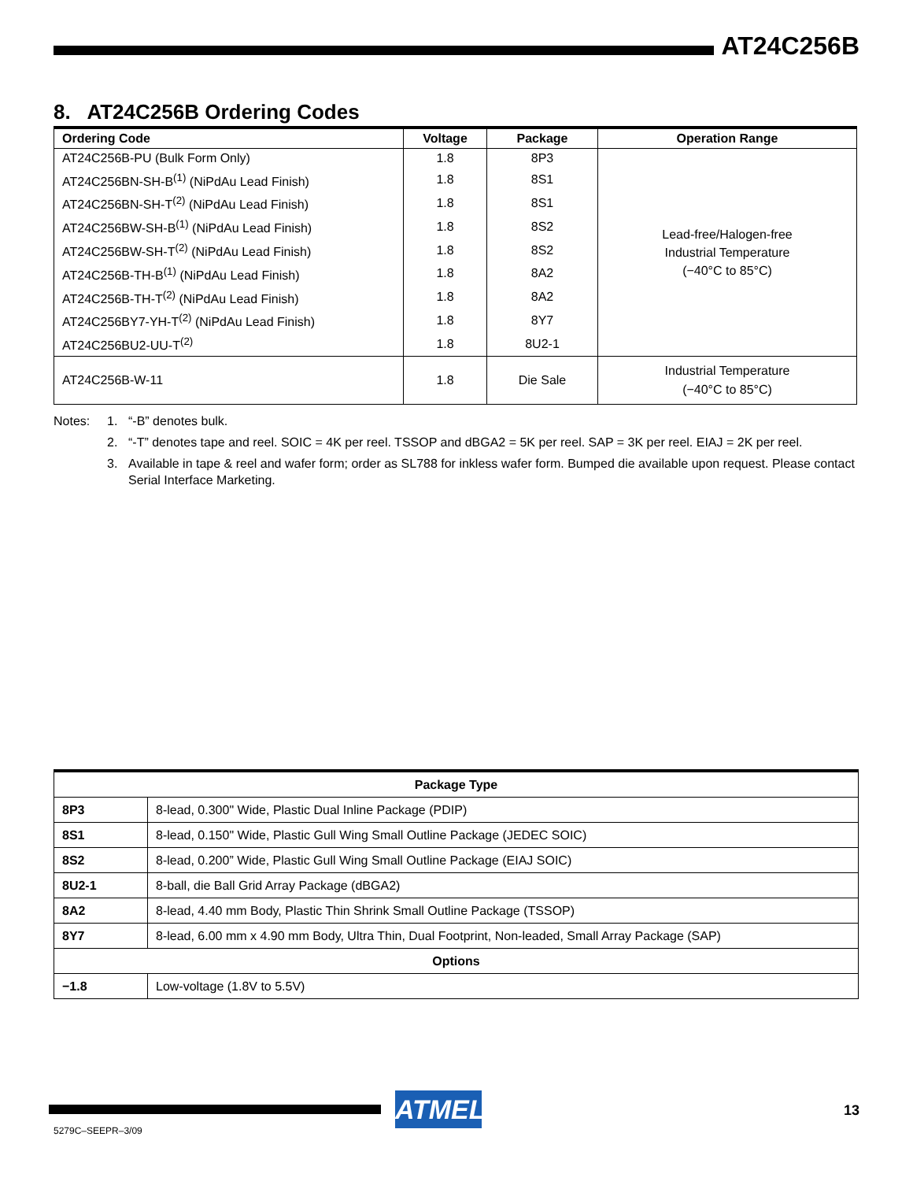AT24C256B
8. AT24C256B Ordering Codes
| Ordering Code | Voltage | Package | Operation Range |
| --- | --- | --- | --- |
| AT24C256B-PU (Bulk Form Only) | 1.8 | 8P3 | Lead-free/Halogen-free Industrial Temperature (−40°C to 85°C) |
| AT24C256BN-SH-B<sup>(1)</sup> (NiPdAu Lead Finish) | 1.8 | 8S1 | |
| AT24C256BN-SH-T<sup>(2)</sup> (NiPdAu Lead Finish) | 1.8 | 8S1 | |
| AT24C256BW-SH-B<sup>(1)</sup> (NiPdAu Lead Finish) | 1.8 | 8S2 | |
| AT24C256BW-SH-T<sup>(2)</sup> (NiPdAu Lead Finish) | 1.8 | 8S2 | |
| AT24C256B-TH-B<sup>(1)</sup> (NiPdAu Lead Finish) | 1.8 | 8A2 | |
| AT24C256B-TH-T<sup>(2)</sup> (NiPdAu Lead Finish) | 1.8 | 8A2 | |
| AT24C256BY7-YH-T<sup>(2)</sup> (NiPdAu Lead Finish) | 1.8 | 8Y7 | |
| AT24C256BU2-UU-T<sup>(2)</sup> | 1.8 | 8U2-1 | |
| AT24C256B-W-11 | 1.8 | Die Sale | Industrial Temperature (−40°C to 85°C) |
Notes: 1. “-B” denotes bulk.
2. “-T” denotes tape and reel. SOIC = 4K per reel. TSSOP and dBGA2 = 5K per reel. SAP = 3K per reel. EIAJ = 2K per reel.
3. Available in tape & reel and wafer form; order as SL788 for inkless wafer form. Bumped die available upon request. Please contact Serial Interface Marketing.
| Package Type | |
| --- | --- |
| 8P3 | 8-lead, 0.300" Wide, Plastic Dual Inline Package (PDIP) |
| 8S1 | 8-lead, 0.150" Wide, Plastic Gull Wing Small Outline Package (JEDEC SOIC) |
| 8S2 | 8-lead, 0.200” Wide, Plastic Gull Wing Small Outline Package (EIAJ SOIC) |
| 8U2-1 | 8-ball, die Ball Grid Array Package (dBGA2) |
| 8A2 | 8-lead, 4.40 mm Body, Plastic Thin Shrink Small Outline Package (TSSOP) |
| 8Y7 | 8-lead, 6.00 mm x 4.90 mm Body, Ultra Thin, Dual Footprint, Non-leaded, Small Array Package (SAP) |
| Options | |
| −1.8 | Low-voltage (1.8V to 5.5V) |
ATMEL 13
5279C–SEEPR–3/09